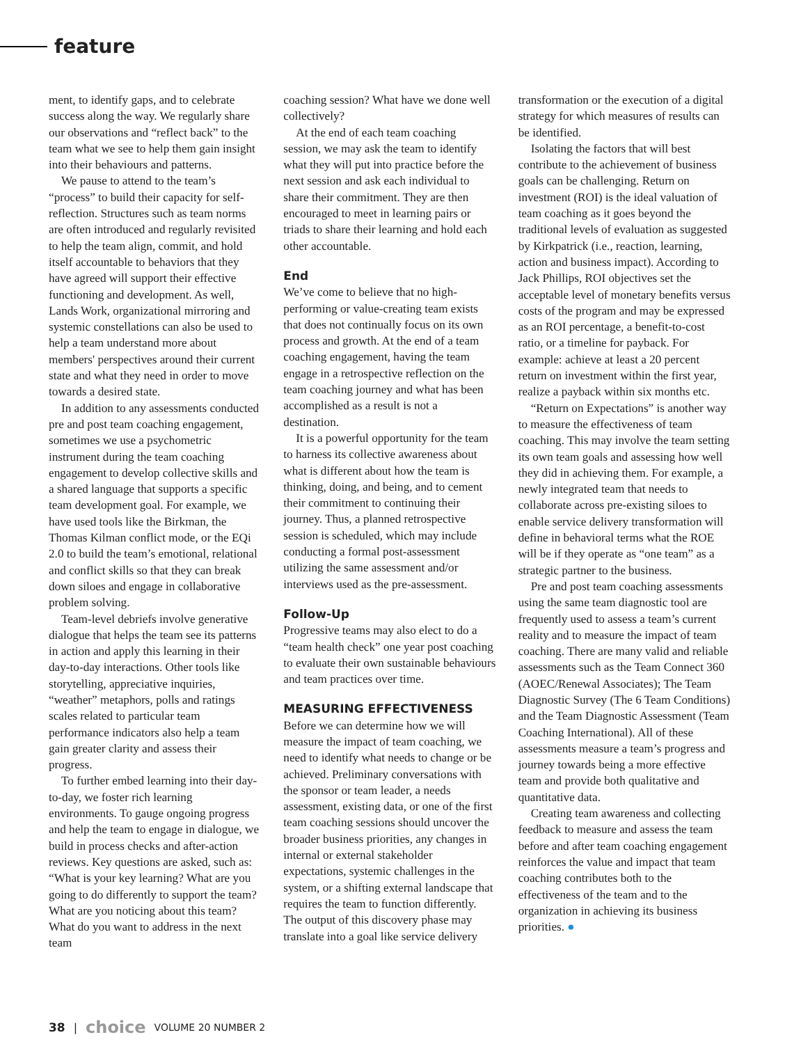feature
ment, to identify gaps, and to celebrate success along the way. We regularly share our observations and “reflect back” to the team what we see to help them gain insight into their behaviours and patterns.
We pause to attend to the team’s “process” to build their capacity for self-reflection. Structures such as team norms are often introduced and regularly revisited to help the team align, commit, and hold itself accountable to behaviors that they have agreed will support their effective functioning and development. As well, Lands Work, organizational mirroring and systemic constellations can also be used to help a team understand more about members' perspectives around their current state and what they need in order to move towards a desired state.
In addition to any assessments conducted pre and post team coaching engagement, sometimes we use a psychometric instrument during the team coaching engagement to develop collective skills and a shared language that supports a specific team development goal. For example, we have used tools like the Birkman, the Thomas Kilman conflict mode, or the EQi 2.0 to build the team’s emotional, relational and conflict skills so that they can break down siloes and engage in collaborative problem solving.
Team-level debriefs involve generative dialogue that helps the team see its patterns in action and apply this learning in their day-to-day interactions. Other tools like storytelling, appreciative inquiries, “weather” metaphors, polls and ratings scales related to particular team performance indicators also help a team gain greater clarity and assess their progress.
To further embed learning into their day-to-day, we foster rich learning environments. To gauge ongoing progress and help the team to engage in dialogue, we build in process checks and after-action reviews. Key questions are asked, such as: “What is your key learning? What are you going to do differently to support the team? What are you noticing about this team? What do you want to address in the next team
coaching session? What have we done well collectively?
At the end of each team coaching session, we may ask the team to identify what they will put into practice before the next session and ask each individual to share their commitment. They are then encouraged to meet in learning pairs or triads to share their learning and hold each other accountable.
End
We’ve come to believe that no high-performing or value-creating team exists that does not continually focus on its own process and growth. At the end of a team coaching engagement, having the team engage in a retrospective reflection on the team coaching journey and what has been accomplished as a result is not a destination.
It is a powerful opportunity for the team to harness its collective awareness about what is different about how the team is thinking, doing, and being, and to cement their commitment to continuing their journey. Thus, a planned retrospective session is scheduled, which may include conducting a formal post-assessment utilizing the same assessment and/or interviews used as the pre-assessment.
Follow-Up
Progressive teams may also elect to do a “team health check” one year post coaching to evaluate their own sustainable behaviours and team practices over time.
MEASURING EFFECTIVENESS
Before we can determine how we will measure the impact of team coaching, we need to identify what needs to change or be achieved. Preliminary conversations with the sponsor or team leader, a needs assessment, existing data, or one of the first team coaching sessions should uncover the broader business priorities, any changes in internal or external stakeholder expectations, systemic challenges in the system, or a shifting external landscape that requires the team to function differently. The output of this discovery phase may translate into a goal like service delivery
transformation or the execution of a digital strategy for which measures of results can be identified.
Isolating the factors that will best contribute to the achievement of business goals can be challenging. Return on investment (ROI) is the ideal valuation of team coaching as it goes beyond the traditional levels of evaluation as suggested by Kirkpatrick (i.e., reaction, learning, action and business impact). According to Jack Phillips, ROI objectives set the acceptable level of monetary benefits versus costs of the program and may be expressed as an ROI percentage, a benefit-to-cost ratio, or a timeline for payback. For example: achieve at least a 20 percent return on investment within the first year, realize a payback within six months etc.
“Return on Expectations” is another way to measure the effectiveness of team coaching. This may involve the team setting its own team goals and assessing how well they did in achieving them. For example, a newly integrated team that needs to collaborate across pre-existing siloes to enable service delivery transformation will define in behavioral terms what the ROE will be if they operate as “one team” as a strategic partner to the business.
Pre and post team coaching assessments using the same team diagnostic tool are frequently used to assess a team’s current reality and to measure the impact of team coaching. There are many valid and reliable assessments such as the Team Connect 360 (AOEC/Renewal Associates); The Team Diagnostic Survey (The 6 Team Conditions) and the Team Diagnostic Assessment (Team Coaching International). All of these assessments measure a team’s progress and journey towards being a more effective team and provide both qualitative and quantitative data.
Creating team awareness and collecting feedback to measure and assess the team before and after team coaching engagement reinforces the value and impact that team coaching contributes both to the effectiveness of the team and to the organization in achieving its business priorities. ●
38 | choice VOLUME 20 NUMBER 2